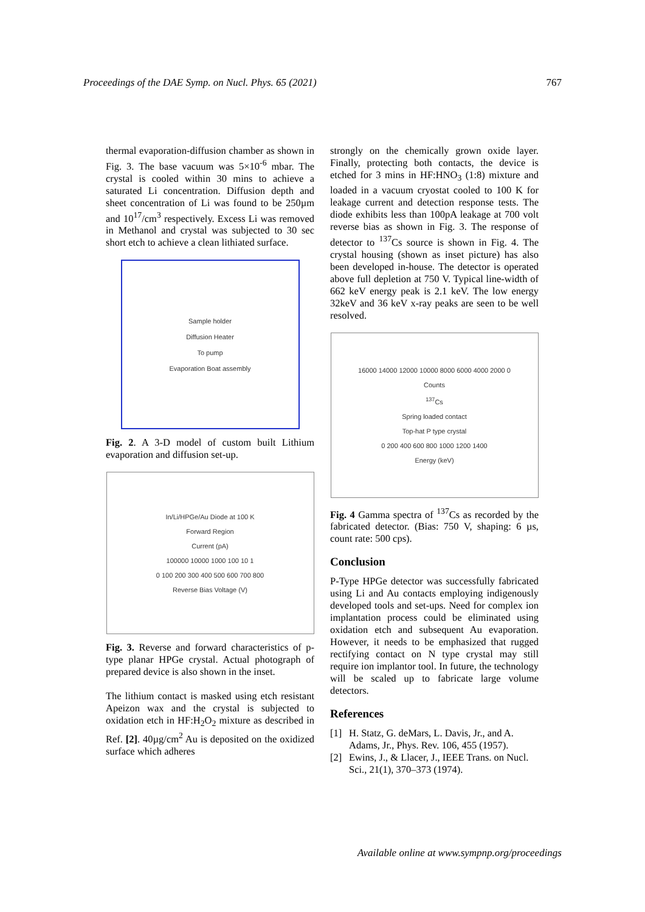Proceedings of the DAE Symp. on Nucl. Phys. 65 (2021) 767
thermal evaporation-diffusion chamber as shown in Fig. 3. The base vacuum was 5×10<sup>-6</sup> mbar. The crystal is cooled within 30 mins to achieve a saturated Li concentration. Diffusion depth and sheet concentration of Li was found to be 250µm and 10<sup>17</sup>/cm<sup>3</sup> respectively. Excess Li was removed in Methanol and crystal was subjected to 30 sec short etch to achieve a clean lithiated surface.
Sample holder
Diffusion Heater
To pump
Evaporation Boat assembly
Fig. 2. A 3-D model of custom built Lithium evaporation and diffusion set-up.
In/Li/HPGe/Au Diode at 100 K
Forward Region
Current (pA)
100000 10000 1000 100 10 1
0 100 200 300 400 500 600 700 800
Reverse Bias Voltage (V)
Fig. 3. Reverse and forward characteristics of p-type planar HPGe crystal. Actual photograph of prepared device is also shown in the inset.
The lithium contact is masked using etch resistant Apeizon wax and the crystal is subjected to oxidation etch in HF:H<sub>2</sub>O<sub>2</sub> mixture as described in Ref. [2]. 40µg/cm<sup>2</sup> Au is deposited on the oxidized surface which adheres
strongly on the chemically grown oxide layer. Finally, protecting both contacts, the device is etched for 3 mins in HF:HNO<sub>3</sub> (1:8) mixture and loaded in a vacuum cryostat cooled to 100 K for leakage current and detection response tests. The diode exhibits less than 100pA leakage at 700 volt reverse bias as shown in Fig. 3. The response of detector to <sup>137</sup>Cs source is shown in Fig. 4. The crystal housing (shown as inset picture) has also been developed in-house. The detector is operated above full depletion at 750 V. Typical line-width of 662 keV energy peak is 2.1 keV. The low energy 32keV and 36 keV x-ray peaks are seen to be well resolved.
16000 14000 12000 10000 8000 6000 4000 2000 0
Counts
<sup>137</sup>Cs
Spring loaded contact
Top-hat P type crystal
0 200 400 600 800 1000 1200 1400
Energy (keV)
Fig. 4 Gamma spectra of <sup>137</sup>Cs as recorded by the fabricated detector. (Bias: 750 V, shaping: 6 µs, count rate: 500 cps).
Conclusion
P-Type HPGe detector was successfully fabricated using Li and Au contacts employing indigenously developed tools and set-ups. Need for complex ion implantation process could be eliminated using oxidation etch and subsequent Au evaporation. However, it needs to be emphasized that rugged rectifying contact on N type crystal may still require ion implantor tool. In future, the technology will be scaled up to fabricate large volume detectors.
References
[1] H. Statz, G. deMars, L. Davis, Jr., and A. Adams, Jr., Phys. Rev. 106, 455 (1957).
[2] Ewins, J., & Llacer, J., IEEE Trans. on Nucl. Sci., 21(1), 370–373 (1974).
Available online at www.sympnp.org/proceedings